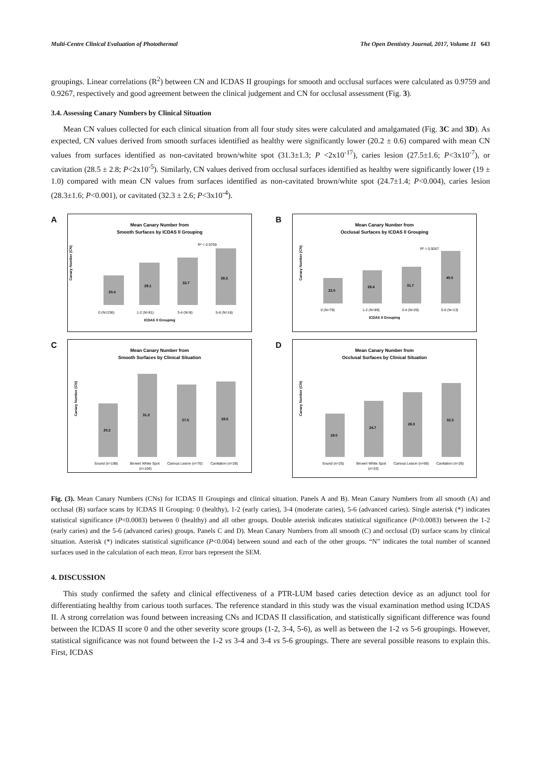Multi-Centre Clinical Evaluation of Photothermal The Open Dentistry Journal, 2017, Volume 11 643
groupings. Linear correlations (R<sup>2</sup>) between CN and ICDAS II groupings for smooth and occlusal surfaces were calculated as 0.9759 and 0.9267, respectively and good agreement between the clinical judgement and CN for occlusal assessment (Fig. 3).
3.4. Assessing Canary Numbers by Clinical Situation
Mean CN values collected for each clinical situation from all four study sites were calculated and amalgamated (Fig. 3C and 3D). As expected, CN values derived from smooth surfaces identified as healthy were significantly lower (20.2 ± 0.6) compared with mean CN values from surfaces identified as non-cavitated brown/white spot (31.3±1.3; P <2x10<sup>-17</sup>), caries lesion (27.5±1.6; P<3x10<sup>-7</sup>), or cavitation (28.5 ± 2.8; P<2x10<sup>-5</sup>). Similarly, CN values derived from occlusal surfaces identified as healthy were significantly lower (19 ± 1.0) compared with mean CN values from surfaces identified as non-cavitated brown/white spot (24.7±1.4; P<0.004), caries lesion (28.3±1.6; P<0.001), or cavitated (32.3 ± 2.6; P<3x10<sup>-4</sup>).
A
Mean Canary Number from
Smooth Surfaces by ICDAS ll Grouping
Canary Number (CN)
20.4
29.1
32.7
39.3
R² = 0.9759
0 (N=236)
1-2 (N=61)
3-4 (N=8)
5-6 (N=16)
ICDAS ll Grouping
B
Mean Canary Number from
Occlusal Surfaces by ICDAS ll Grouping
Canary Number (CN)
22.0
28.4
31.7
45.0
R² = 0.9267
0 (N=79)
1-2 (N=89)
3-4 (N=20)
5-6 (N=13)
ICDAS ll Grouping
C
Mean Canary Number from
Smooth Surfaces by Clinical Situation
Canary Number (CN)
20.2
31.3
27.5
28.5
Sound (n=198)
Brown/ White Spot
(n=104)
Carious Lesion (n=70)
Cavitation (n=28)
D
Mean Canary Number from
Occlusal Surfaces by Clinical Situation
Canary Number (CN)
19.0
24.7
28.3
32.3
Sound (n=25)
Brown/ White Spot
(n=33)
Carious Lesion (n=69)
Cavitation (n=26)
Fig. (3). Mean Canary Numbers (CNs) for ICDAS II Groupings and clinical situation. Panels A and B). Mean Canary Numbers from all smooth (A) and occlusal (B) surface scans by ICDAS II Grouping: 0 (healthy), 1-2 (early caries), 3-4 (moderate caries), 5-6 (advanced caries). Single asterisk (*) indicates statistical significance (P<0.0083) between 0 (healthy) and all other groups. Double asterisk indicates statistical significance (P<0.0083) between the 1-2 (early caries) and the 5-6 (advanced caries) groups. Panels C and D). Mean Canary Numbers from all smooth (C) and occlusal (D) surface scans by clinical situation. Asterisk (*) indicates statistical significance (P<0.004) between sound and each of the other groups. “N” indicates the total number of scanned surfaces used in the calculation of each mean. Error bars represent the SEM.
4. DISCUSSION
This study confirmed the safety and clinical effectiveness of a PTR-LUM based caries detection device as an adjunct tool for differentiating healthy from carious tooth surfaces. The reference standard in this study was the visual examination method using ICDAS II. A strong correlation was found between increasing CNs and ICDAS II classification, and statistically significant difference was found between the ICDAS II score 0 and the other severity score groups (1-2, 3-4, 5-6), as well as between the 1-2 vs 5-6 groupings. However, statistical significance was not found between the 1-2 vs 3-4 and 3-4 vs 5-6 groupings. There are several possible reasons to explain this. First, ICDAS